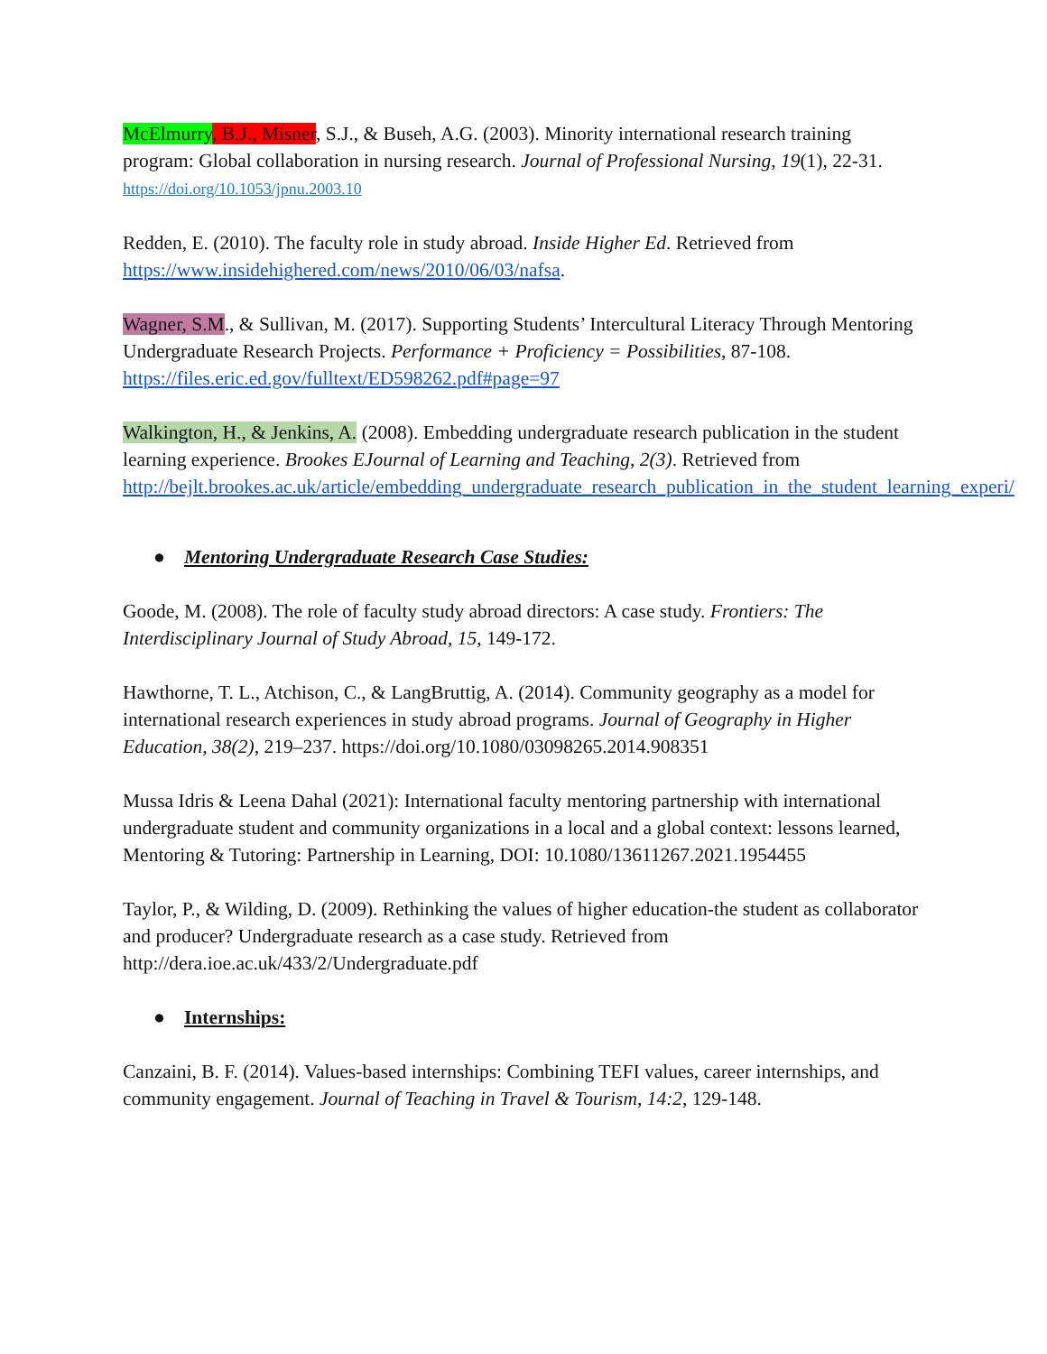McElmurry, B.J., Misner, S.J., & Buseh, A.G. (2003). Minority international research training program: Global collaboration in nursing research. Journal of Professional Nursing, 19(1), 22-31. https://doi.org/10.1053/jpnu.2003.10
Redden, E. (2010). The faculty role in study abroad. Inside Higher Ed. Retrieved from https://www.insidehighered.com/news/2010/06/03/nafsa.
Wagner, S.M., & Sullivan, M. (2017). Supporting Students’ Intercultural Literacy Through Mentoring Undergraduate Research Projects. Performance + Proficiency = Possibilities, 87-108. https://files.eric.ed.gov/fulltext/ED598262.pdf#page=97
Walkington, H., & Jenkins, A. (2008). Embedding undergraduate research publication in the student learning experience. Brookes EJournal of Learning and Teaching, 2(3). Retrieved from http://bejlt.brookes.ac.uk/article/embedding_undergraduate_research_publication_in_the_student_learning_experi/
● Mentoring Undergraduate Research Case Studies:
Goode, M. (2008). The role of faculty study abroad directors: A case study. Frontiers: The Interdisciplinary Journal of Study Abroad, 15, 149-172.
Hawthorne, T. L., Atchison, C., & LangBruttig, A. (2014). Community geography as a model for international research experiences in study abroad programs. Journal of Geography in Higher Education, 38(2), 219–237. https://doi.org/10.1080/03098265.2014.908351
Mussa Idris & Leena Dahal (2021): International faculty mentoring partnership with international undergraduate student and community organizations in a local and a global context: lessons learned, Mentoring & Tutoring: Partnership in Learning, DOI: 10.1080/13611267.2021.1954455
Taylor, P., & Wilding, D. (2009). Rethinking the values of higher education-the student as collaborator and producer? Undergraduate research as a case study. Retrieved from http://dera.ioe.ac.uk/433/2/Undergraduate.pdf
● Internships:
Canzaini, B. F. (2014). Values-based internships: Combining TEFI values, career internships, and community engagement. Journal of Teaching in Travel & Tourism, 14:2, 129-148.